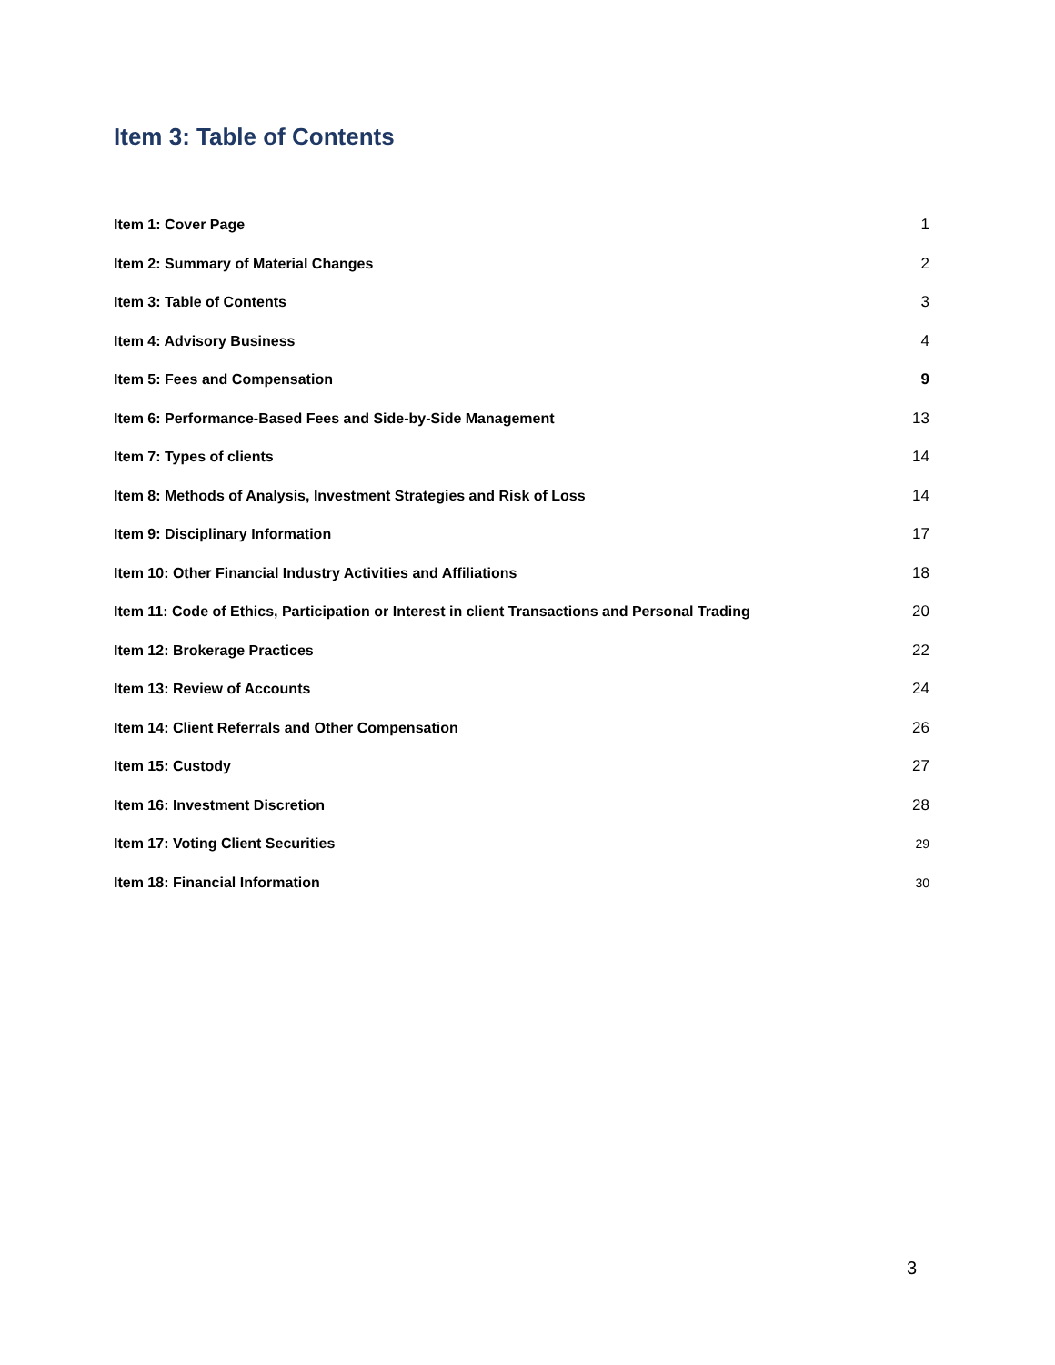Item 3: Table of Contents
Item 1: Cover Page 1
Item 2: Summary of Material Changes 2
Item 3: Table of Contents 3
Item 4: Advisory Business 4
Item 5: Fees and Compensation 9
Item 6: Performance-Based Fees and Side-by-Side Management 13
Item 7: Types of clients 14
Item 8: Methods of Analysis, Investment Strategies and Risk of Loss 14
Item 9: Disciplinary Information 17
Item 10: Other Financial Industry Activities and Affiliations 18
Item 11: Code of Ethics, Participation or Interest in client Transactions and Personal Trading 20
Item 12: Brokerage Practices 22
Item 13: Review of Accounts 24
Item 14: Client Referrals and Other Compensation 26
Item 15: Custody 27
Item 16: Investment Discretion 28
Item 17: Voting Client Securities 29
Item 18: Financial Information 30
3